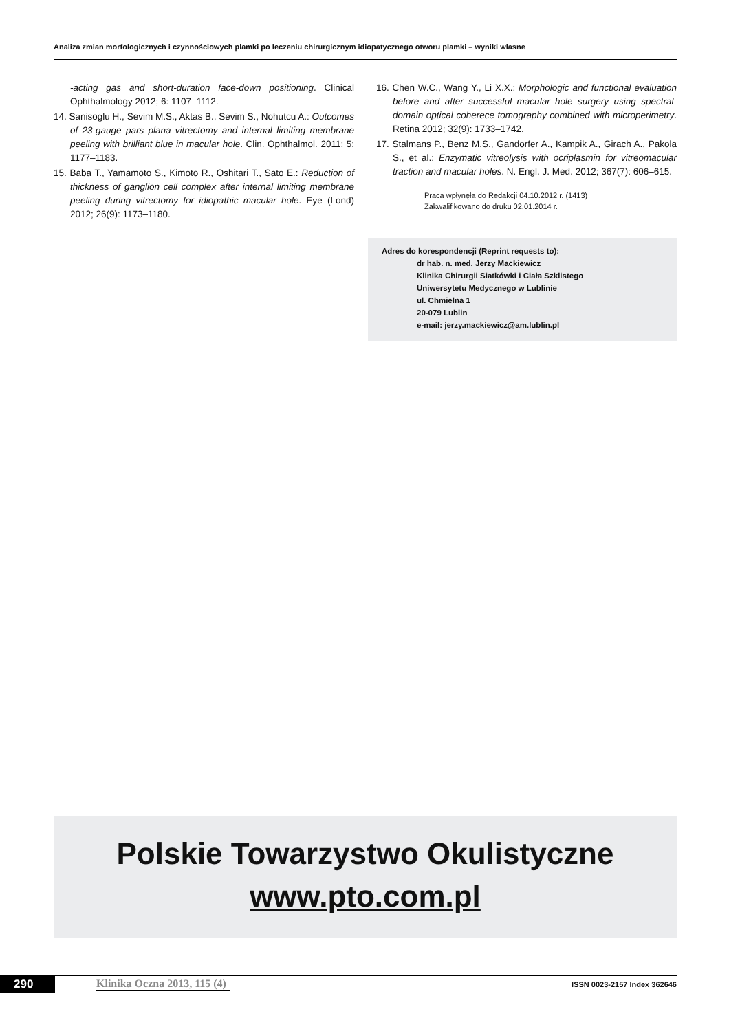Analiza zmian morfologicznych i czynnościowych plamki po leczeniu chirurgicznym idiopatycznego otworu plamki – wyniki własne
-acting gas and short-duration face-down positioning. Clinical Ophthalmology 2012; 6: 1107–1112.
14. Sanisoglu H., Sevim M.S., Aktas B., Sevim S., Nohutcu A.: Outcomes of 23-gauge pars plana vitrectomy and internal limiting membrane peeling with brilliant blue in macular hole. Clin. Ophthalmol. 2011; 5: 1177–1183.
15. Baba T., Yamamoto S., Kimoto R., Oshitari T., Sato E.: Reduction of thickness of ganglion cell complex after internal limiting membrane peeling during vitrectomy for idiopathic macular hole. Eye (Lond) 2012; 26(9): 1173–1180.
16. Chen W.C., Wang Y., Li X.X.: Morphologic and functional evaluation before and after successful macular hole surgery using spectral-domain optical coherece tomography combined with microperimetry. Retina 2012; 32(9): 1733–1742.
17. Stalmans P., Benz M.S., Gandorfer A., Kampik A., Girach A., Pakola S., et al.: Enzymatic vitreolysis with ocriplasmin for vitreomacular traction and macular holes. N. Engl. J. Med. 2012; 367(7): 606–615.
Praca wpłynęła do Redakcji 04.10.2012 r. (1413)
Zakwalifikowano do druku 02.01.2014 r.
Adres do korespondencji (Reprint requests to):
dr hab. n. med. Jerzy Mackiewicz
Klinika Chirurgii Siatkówki i Ciała Szklistego
Uniwersytetu Medycznego w Lublinie
ul. Chmielna 1
20-079 Lublin
e-mail: jerzy.mackiewicz@am.lublin.pl
Polskie Towarzystwo Okulistyczne
www.pto.com.pl
290 Klinika Oczna 2013, 115 (4) ISSN 0023-2157 Index 362646